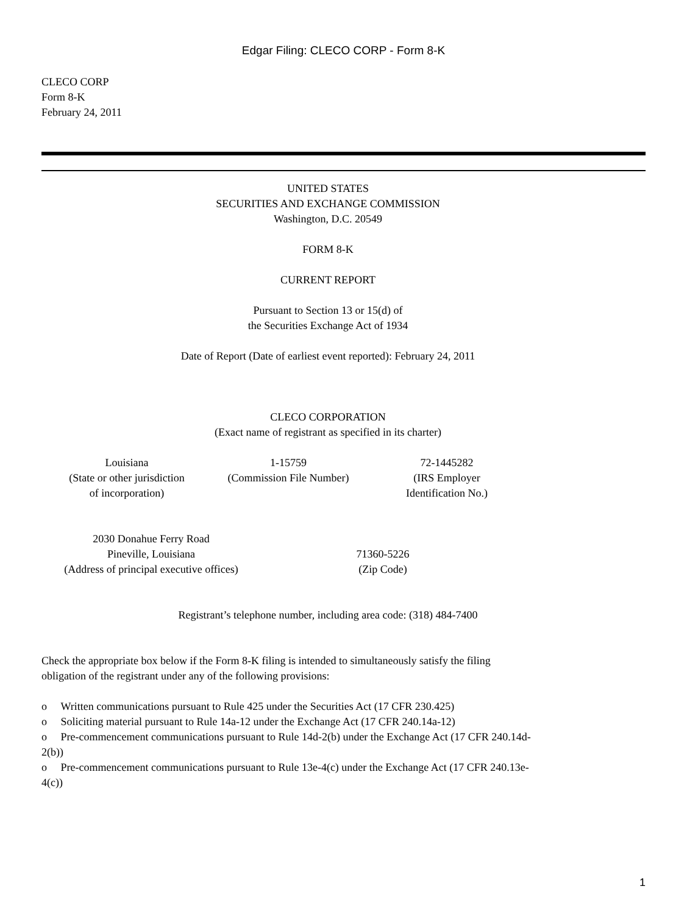Edgar Filing: CLECO CORP - Form 8-K
CLECO CORP
Form 8-K
February 24, 2011
UNITED STATES
SECURITIES AND EXCHANGE COMMISSION
Washington, D.C. 20549
FORM 8-K
CURRENT REPORT
Pursuant to Section 13 or 15(d) of
the Securities Exchange Act of 1934
Date of Report (Date of earliest event reported): February 24, 2011
CLECO CORPORATION
(Exact name of registrant as specified in its charter)
Louisiana
(State or other jurisdiction
of incorporation)
1-15759
(Commission File Number)
72-1445282
(IRS Employer
Identification No.)
2030 Donahue Ferry Road
Pineville, Louisiana
(Address of principal executive offices)
71360-5226
(Zip Code)
Registrant’s telephone number, including area code: (318) 484-7400
Check the appropriate box below if the Form 8-K filing is intended to simultaneously satisfy the filing obligation of the registrant under any of the following provisions:
o Written communications pursuant to Rule 425 under the Securities Act (17 CFR 230.425)
o Soliciting material pursuant to Rule 14a-12 under the Exchange Act (17 CFR 240.14a-12)
o Pre-commencement communications pursuant to Rule 14d-2(b) under the Exchange Act (17 CFR 240.14d-2(b))
o Pre-commencement communications pursuant to Rule 13e-4(c) under the Exchange Act (17 CFR 240.13e-4(c))
1